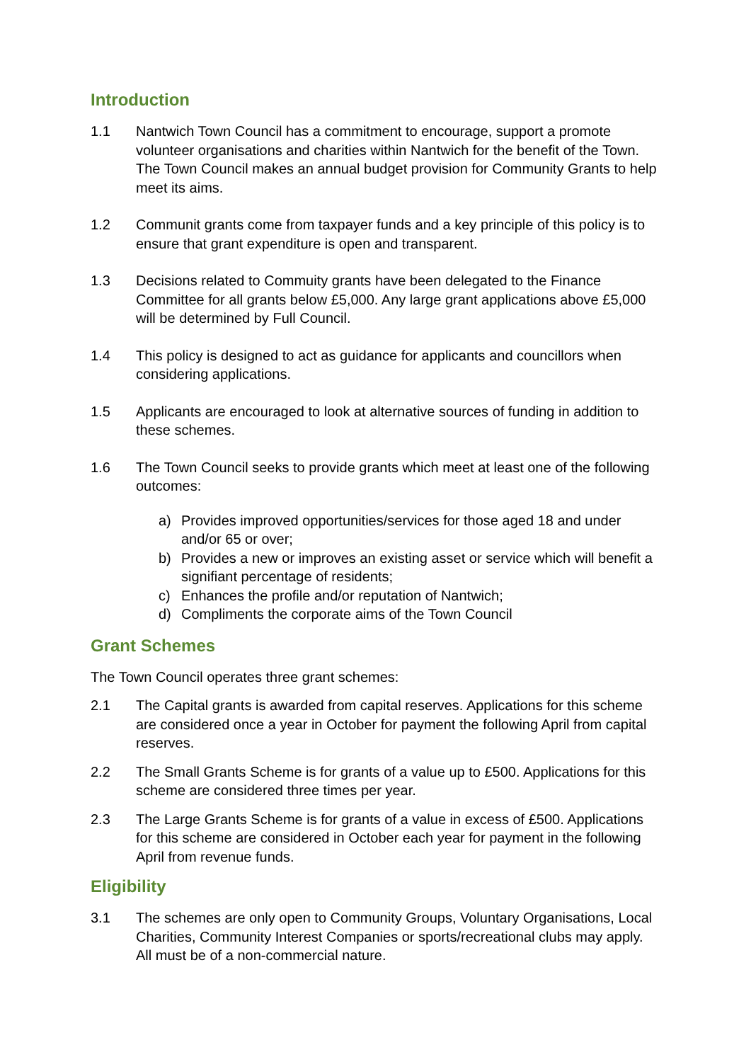Introduction
1.1 Nantwich Town Council has a commitment to encourage, support a promote volunteer organisations and charities within Nantwich for the benefit of the Town. The Town Council makes an annual budget provision for Community Grants to help meet its aims.
1.2 Communit grants come from taxpayer funds and a key principle of this policy is to ensure that grant expenditure is open and transparent.
1.3 Decisions related to Commuity grants have been delegated to the Finance Committee for all grants below £5,000. Any large grant applications above £5,000 will be determined by Full Council.
1.4 This policy is designed to act as guidance for applicants and councillors when considering applications.
1.5 Applicants are encouraged to look at alternative sources of funding in addition to these schemes.
1.6 The Town Council seeks to provide grants which meet at least one of the following outcomes:
a) Provides improved opportunities/services for those aged 18 and under and/or 65 or over;
b) Provides a new or improves an existing asset or service which will benefit a signifiant percentage of residents;
c) Enhances the profile and/or reputation of Nantwich;
d) Compliments the corporate aims of the Town Council
Grant Schemes
The Town Council operates three grant schemes:
2.1 The Capital grants is awarded from capital reserves. Applications for this scheme are considered once a year in October for payment the following April from capital reserves.
2.2 The Small Grants Scheme is for grants of a value up to £500. Applications for this scheme are considered three times per year.
2.3 The Large Grants Scheme is for grants of a value in excess of £500. Applications for this scheme are considered in October each year for payment in the following April from revenue funds.
Eligibility
3.1 The schemes are only open to Community Groups, Voluntary Organisations, Local Charities, Community Interest Companies or sports/recreational clubs may apply. All must be of a non-commercial nature.